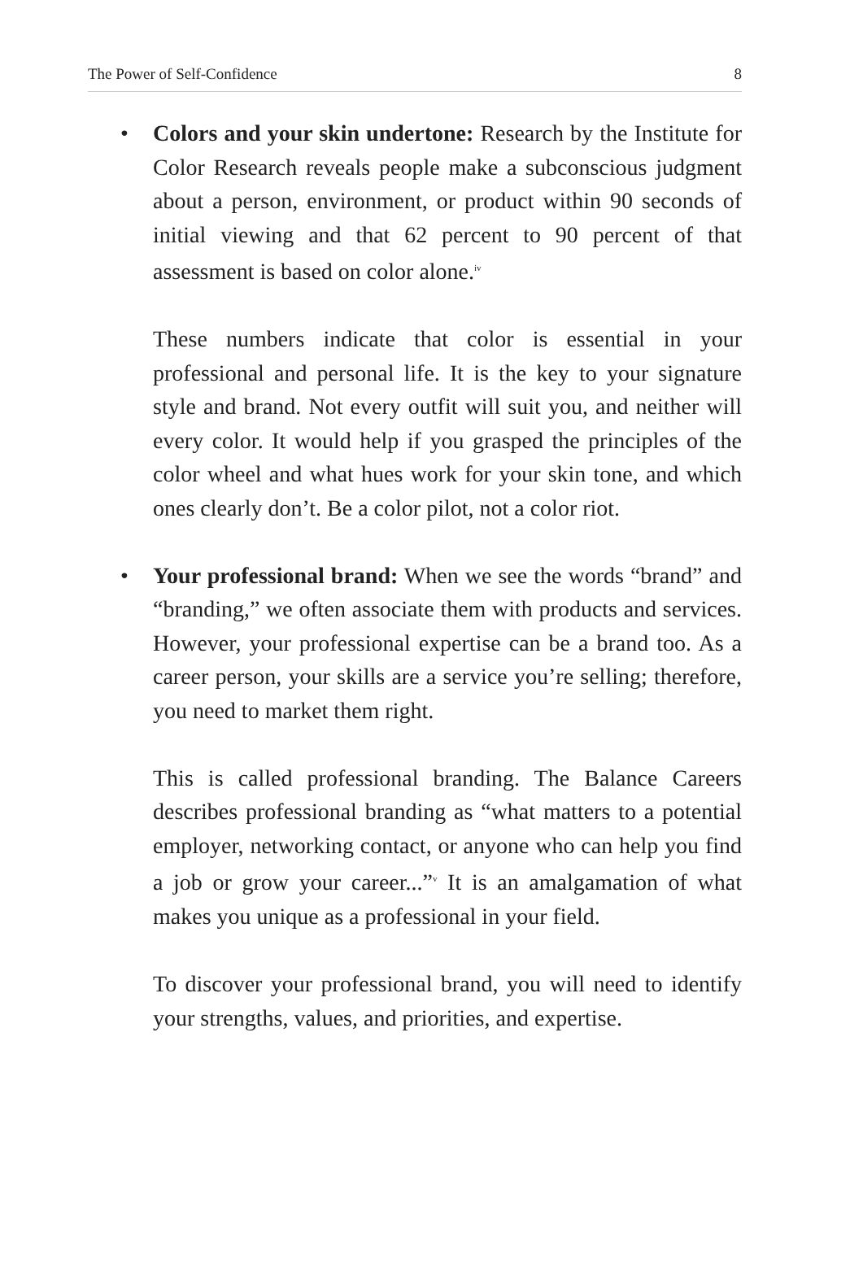The Power of Self-Confidence 8
•
Colors and your skin undertone: Research by the Institute for Color Research reveals people make a subconscious judgment about a person, environment, or product within 90 seconds of initial viewing and that 62 percent to 90 percent of that assessment is based on color alone.<sup>iv</sup>
These numbers indicate that color is essential in your professional and personal life. It is the key to your signature style and brand. Not every outfit will suit you, and neither will every color. It would help if you grasped the principles of the color wheel and what hues work for your skin tone, and which ones clearly don’t. Be a color pilot, not a color riot.
•
Your professional brand: When we see the words “brand” and “branding,” we often associate them with products and services. However, your professional expertise can be a brand too. As a career person, your skills are a service you’re selling; therefore, you need to market them right.
This is called professional branding. The Balance Careers describes professional branding as “what matters to a potential employer, networking contact, or anyone who can help you find a job or grow your career...”<sup>v</sup> It is an amalgamation of what makes you unique as a professional in your field.
To discover your professional brand, you will need to identify your strengths, values, and priorities, and expertise.